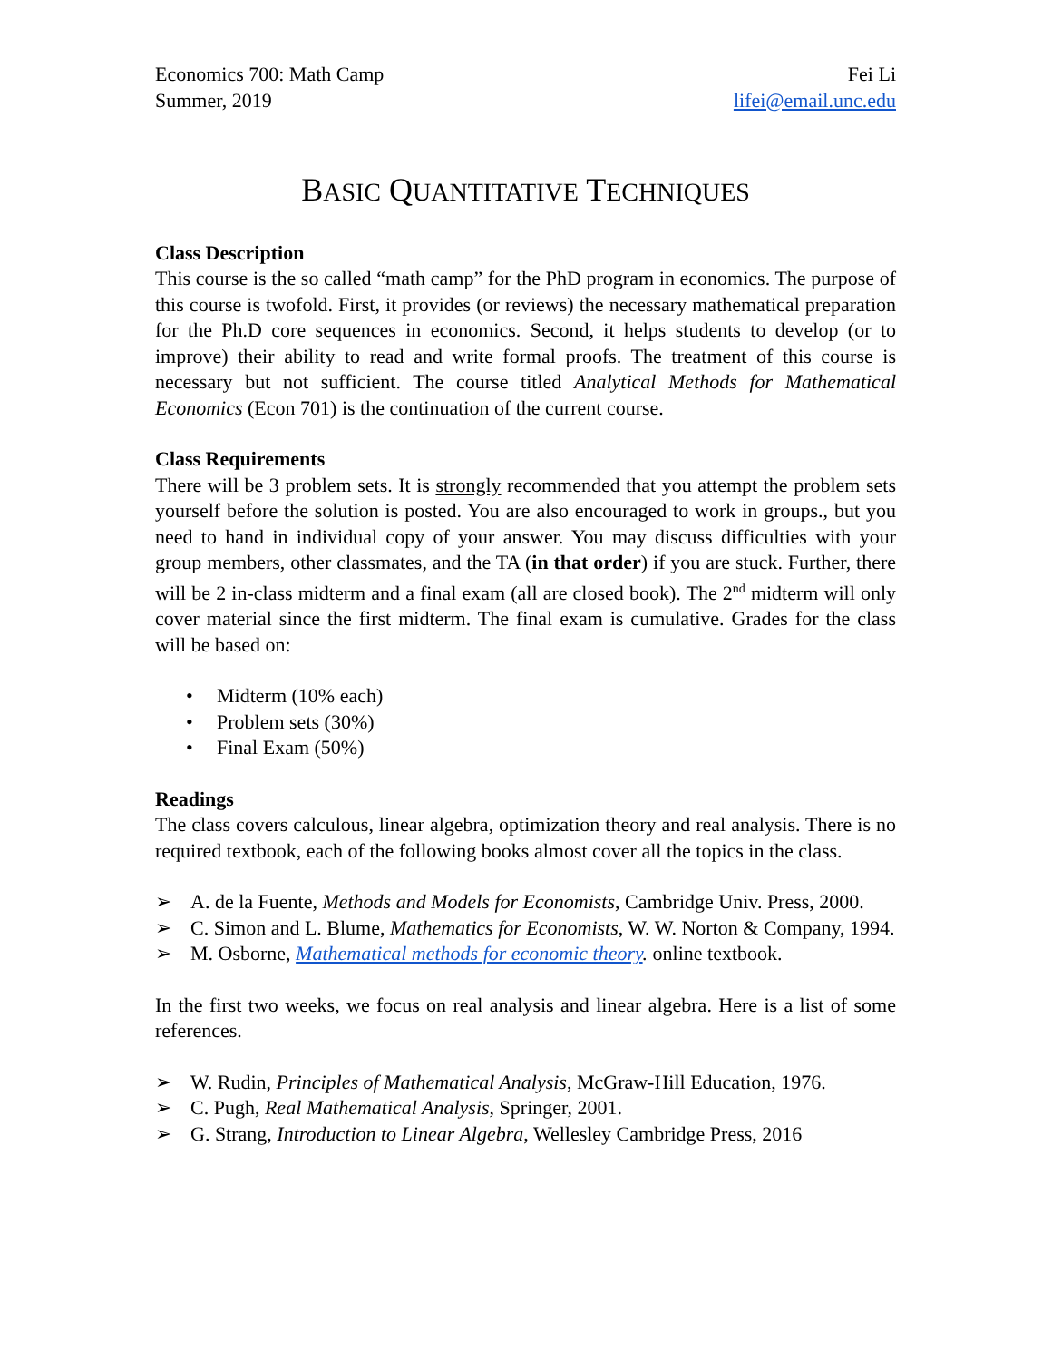Economics 700: Math Camp
Summer, 2019
Fei Li
lifei@email.unc.edu
BASIC QUANTITATIVE TECHNIQUES
Class Description
This course is the so called “math camp” for the PhD program in economics. The purpose of this course is twofold. First, it provides (or reviews) the necessary mathematical preparation for the Ph.D core sequences in economics. Second, it helps students to develop (or to improve) their ability to read and write formal proofs. The treatment of this course is necessary but not sufficient. The course titled Analytical Methods for Mathematical Economics (Econ 701) is the continuation of the current course.
Class Requirements
There will be 3 problem sets. It is strongly recommended that you attempt the problem sets yourself before the solution is posted. You are also encouraged to work in groups., but you need to hand in individual copy of your answer. You may discuss difficulties with your group members, other classmates, and the TA (in that order) if you are stuck. Further, there will be 2 in-class midterm and a final exam (all are closed book). The 2<sup>nd</sup> midterm will only cover material since the first midterm. The final exam is cumulative. Grades for the class will be based on:
• Midterm (10% each)
• Problem sets (30%)
• Final Exam (50%)
Readings
The class covers calculous, linear algebra, optimization theory and real analysis. There is no required textbook, each of the following books almost cover all the topics in the class.
➢ A. de la Fuente, Methods and Models for Economists, Cambridge Univ. Press, 2000.
➢ C. Simon and L. Blume, Mathematics for Economists, W. W. Norton & Company, 1994.
➢ M. Osborne, Mathematical methods for economic theory. online textbook.
In the first two weeks, we focus on real analysis and linear algebra. Here is a list of some references.
➢ W. Rudin, Principles of Mathematical Analysis, McGraw-Hill Education, 1976.
➢ C. Pugh, Real Mathematical Analysis, Springer, 2001.
➢ G. Strang, Introduction to Linear Algebra, Wellesley Cambridge Press, 2016